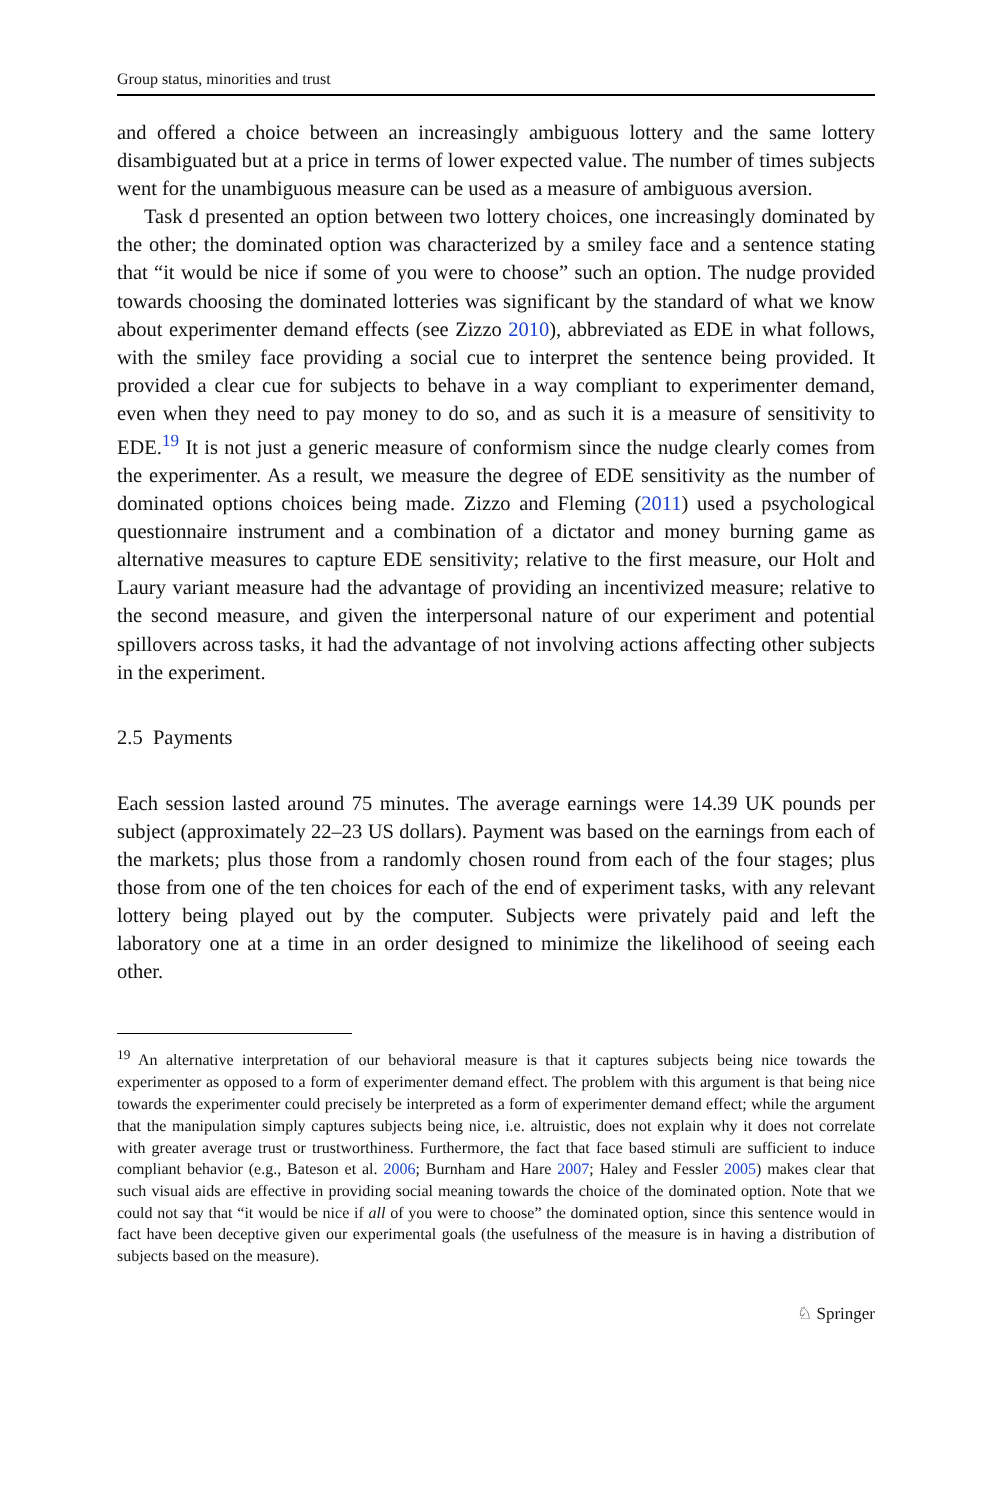Group status, minorities and trust
and offered a choice between an increasingly ambiguous lottery and the same lottery disambiguated but at a price in terms of lower expected value. The number of times subjects went for the unambiguous measure can be used as a measure of ambiguous aversion.
Task d presented an option between two lottery choices, one increasingly dominated by the other; the dominated option was characterized by a smiley face and a sentence stating that “it would be nice if some of you were to choose” such an option. The nudge provided towards choosing the dominated lotteries was significant by the standard of what we know about experimenter demand effects (see Zizzo 2010), abbreviated as EDE in what follows, with the smiley face providing a social cue to interpret the sentence being provided. It provided a clear cue for subjects to behave in a way compliant to experimenter demand, even when they need to pay money to do so, and as such it is a measure of sensitivity to EDE.<sup>19</sup> It is not just a generic measure of conformism since the nudge clearly comes from the experimenter. As a result, we measure the degree of EDE sensitivity as the number of dominated options choices being made. Zizzo and Fleming (2011) used a psychological questionnaire instrument and a combination of a dictator and money burning game as alternative measures to capture EDE sensitivity; relative to the first measure, our Holt and Laury variant measure had the advantage of providing an incentivized measure; relative to the second measure, and given the interpersonal nature of our experiment and potential spillovers across tasks, it had the advantage of not involving actions affecting other subjects in the experiment.
2.5 Payments
Each session lasted around 75 minutes. The average earnings were 14.39 UK pounds per subject (approximately 22–23 US dollars). Payment was based on the earnings from each of the markets; plus those from a randomly chosen round from each of the four stages; plus those from one of the ten choices for each of the end of experiment tasks, with any relevant lottery being played out by the computer. Subjects were privately paid and left the laboratory one at a time in an order designed to minimize the likelihood of seeing each other.
<sup>19</sup> An alternative interpretation of our behavioral measure is that it captures subjects being nice towards the experimenter as opposed to a form of experimenter demand effect. The problem with this argument is that being nice towards the experimenter could precisely be interpreted as a form of experimenter demand effect; while the argument that the manipulation simply captures subjects being nice, i.e. altruistic, does not explain why it does not correlate with greater average trust or trustworthiness. Furthermore, the fact that face based stimuli are sufficient to induce compliant behavior (e.g., Bateson et al. 2006; Burnham and Hare 2007; Haley and Fessler 2005) makes clear that such visual aids are effective in providing social meaning towards the choice of the dominated option. Note that we could not say that “it would be nice if all of you were to choose” the dominated option, since this sentence would in fact have been deceptive given our experimental goals (the usefulness of the measure is in having a distribution of subjects based on the measure).
♘ Springer